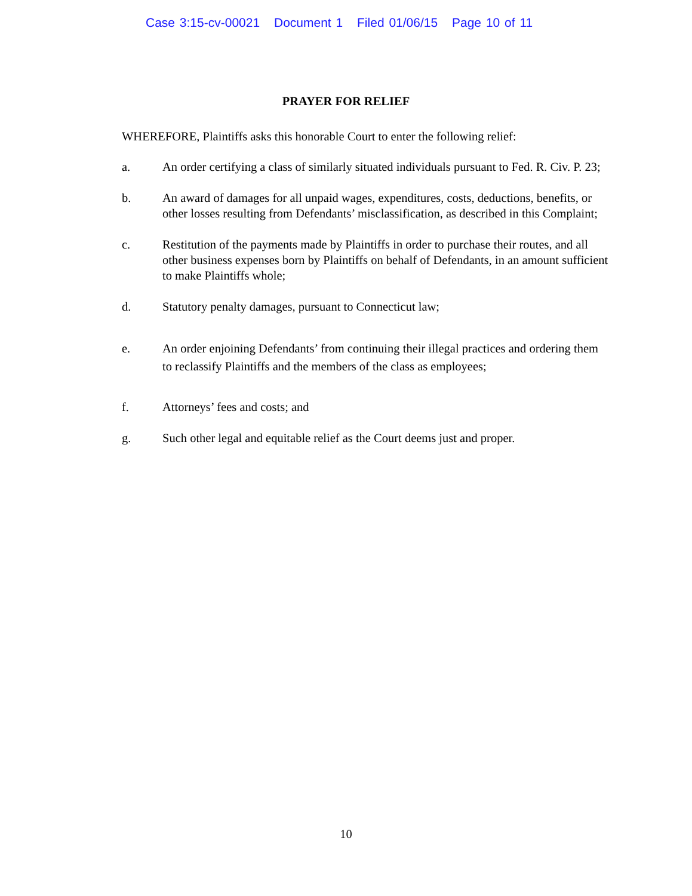Case 3:15-cv-00021 Document 1 Filed 01/06/15 Page 10 of 11
PRAYER FOR RELIEF
WHEREFORE, Plaintiffs asks this honorable Court to enter the following relief:
a. An order certifying a class of similarly situated individuals pursuant to Fed. R. Civ. P. 23;
b. An award of damages for all unpaid wages, expenditures, costs, deductions, benefits, or other losses resulting from Defendants’ misclassification, as described in this Complaint;
c. Restitution of the payments made by Plaintiffs in order to purchase their routes, and all other business expenses born by Plaintiffs on behalf of Defendants, in an amount sufficient to make Plaintiffs whole;
d. Statutory penalty damages, pursuant to Connecticut law;
e. An order enjoining Defendants’ from continuing their illegal practices and ordering them to reclassify Plaintiffs and the members of the class as employees;
f. Attorneys’ fees and costs; and
g. Such other legal and equitable relief as the Court deems just and proper.
10